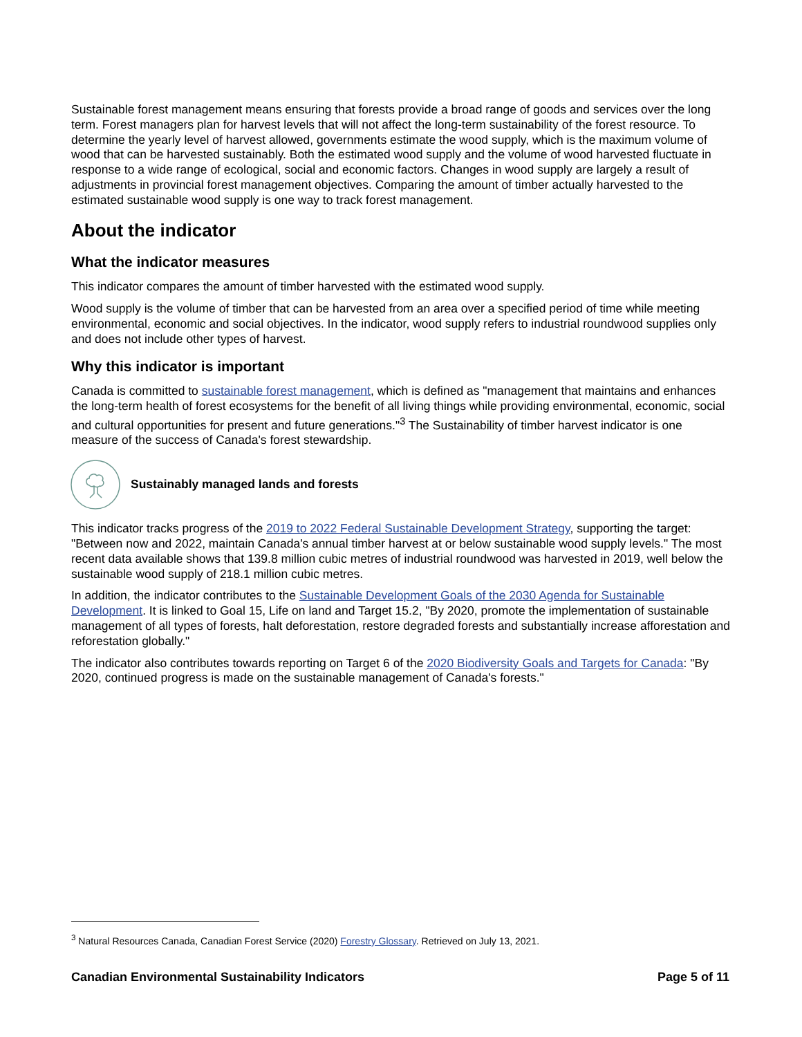Sustainable forest management means ensuring that forests provide a broad range of goods and services over the long term. Forest managers plan for harvest levels that will not affect the long-term sustainability of the forest resource. To determine the yearly level of harvest allowed, governments estimate the wood supply, which is the maximum volume of wood that can be harvested sustainably. Both the estimated wood supply and the volume of wood harvested fluctuate in response to a wide range of ecological, social and economic factors. Changes in wood supply are largely a result of adjustments in provincial forest management objectives. Comparing the amount of timber actually harvested to the estimated sustainable wood supply is one way to track forest management.
About the indicator
What the indicator measures
This indicator compares the amount of timber harvested with the estimated wood supply.
Wood supply is the volume of timber that can be harvested from an area over a specified period of time while meeting environmental, economic and social objectives. In the indicator, wood supply refers to industrial roundwood supplies only and does not include other types of harvest.
Why this indicator is important
Canada is committed to sustainable forest management, which is defined as "management that maintains and enhances the long-term health of forest ecosystems for the benefit of all living things while providing environmental, economic, social and cultural opportunities for present and future generations."<sup>3</sup> The Sustainability of timber harvest indicator is one measure of the success of Canada's forest stewardship.
Sustainably managed lands and forests
This indicator tracks progress of the 2019 to 2022 Federal Sustainable Development Strategy, supporting the target: "Between now and 2022, maintain Canada's annual timber harvest at or below sustainable wood supply levels." The most recent data available shows that 139.8 million cubic metres of industrial roundwood was harvested in 2019, well below the sustainable wood supply of 218.1 million cubic metres.
In addition, the indicator contributes to the Sustainable Development Goals of the 2030 Agenda for Sustainable Development. It is linked to Goal 15, Life on land and Target 15.2, "By 2020, promote the implementation of sustainable management of all types of forests, halt deforestation, restore degraded forests and substantially increase afforestation and reforestation globally."
The indicator also contributes towards reporting on Target 6 of the 2020 Biodiversity Goals and Targets for Canada: "By 2020, continued progress is made on the sustainable management of Canada's forests."
<sup>3</sup> Natural Resources Canada, Canadian Forest Service (2020) Forestry Glossary. Retrieved on July 13, 2021.
Canadian Environmental Sustainability Indicators Page 5 of 11